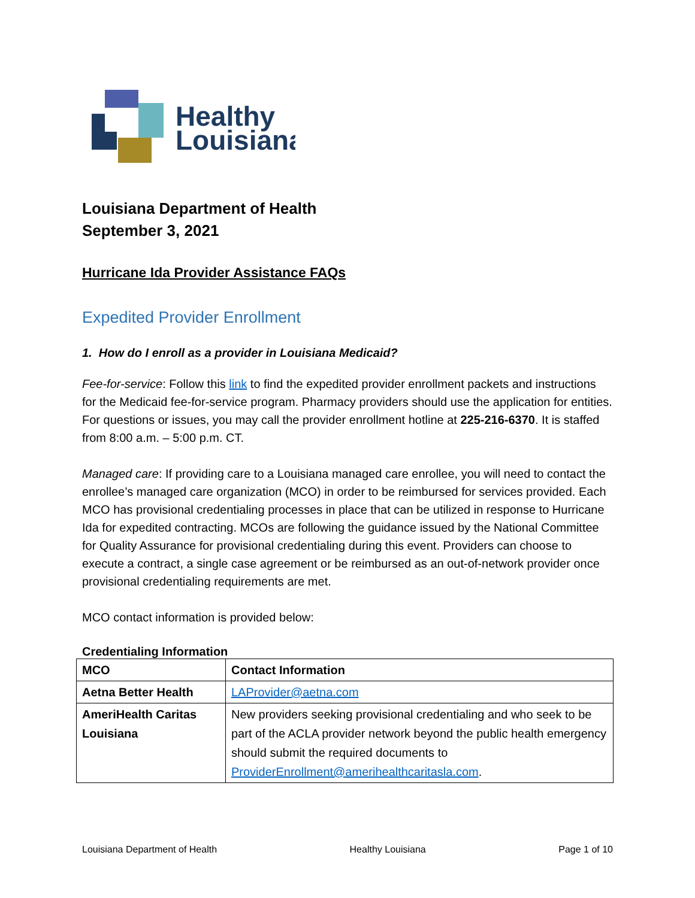Healthy
Louisiana
Louisiana Department of Health
September 3, 2021
Hurricane Ida Provider Assistance FAQs
Expedited Provider Enrollment
1. How do I enroll as a provider in Louisiana Medicaid?
Fee-for-service: Follow this link to find the expedited provider enrollment packets and instructions for the Medicaid fee-for-service program. Pharmacy providers should use the application for entities. For questions or issues, you may call the provider enrollment hotline at 225-216-6370. It is staffed from 8:00 a.m. – 5:00 p.m. CT.
Managed care: If providing care to a Louisiana managed care enrollee, you will need to contact the enrollee’s managed care organization (MCO) in order to be reimbursed for services provided. Each MCO has provisional credentialing processes in place that can be utilized in response to Hurricane Ida for expedited contracting. MCOs are following the guidance issued by the National Committee for Quality Assurance for provisional credentialing during this event. Providers can choose to execute a contract, a single case agreement or be reimbursed as an out-of-network provider once provisional credentialing requirements are met.
MCO contact information is provided below:
Credentialing Information
| MCO | Contact Information |
| --- | --- |
| Aetna Better Health | LAProvider@aetna.com |
| AmeriHealth Caritas Louisiana | New providers seeking provisional credentialing and who seek to be part of the ACLA provider network beyond the public health emergency should submit the required documents to ProviderEnrollment@amerihealthcaritasla.com . |
Louisiana Department of Health Healthy Louisiana Page 1 of 10